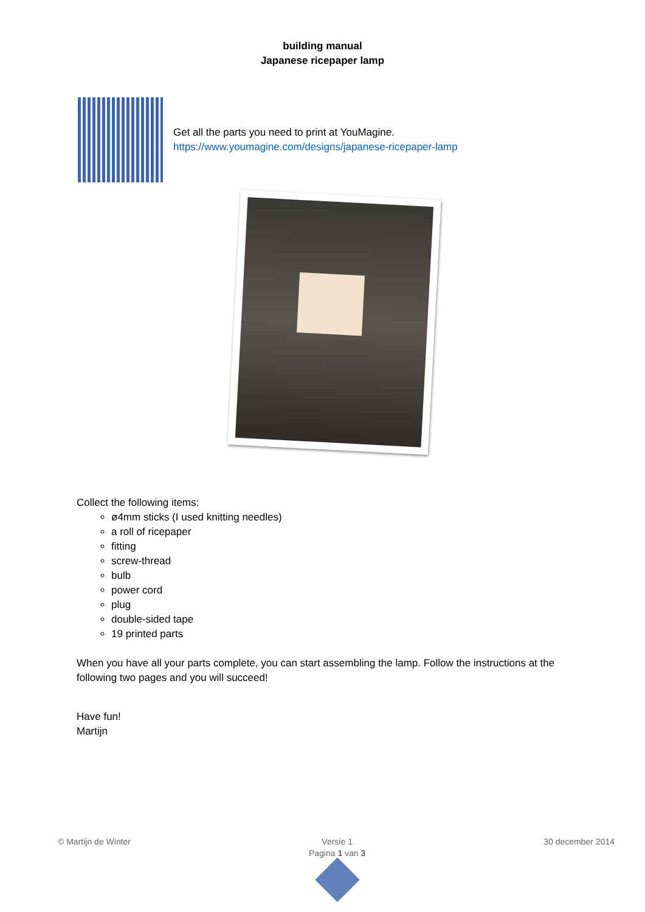building manual
Japanese ricepaper lamp
Get all the parts you need to print at YouMagine.
https://www.youmagine.com/designs/japanese-ricepaper-lamp
Collect the following items:
ø4mm sticks (I used knitting needles)
a roll of ricepaper
fitting
screw-thread
bulb
power cord
plug
double-sided tape
19 printed parts
When you have all your parts complete, you can start assembling the lamp. Follow the instructions at the following two pages and you will succeed!
Have fun!
Martijn
© Martijn de Winter Versie 1
Pagina 1 van 3
30 december 2014